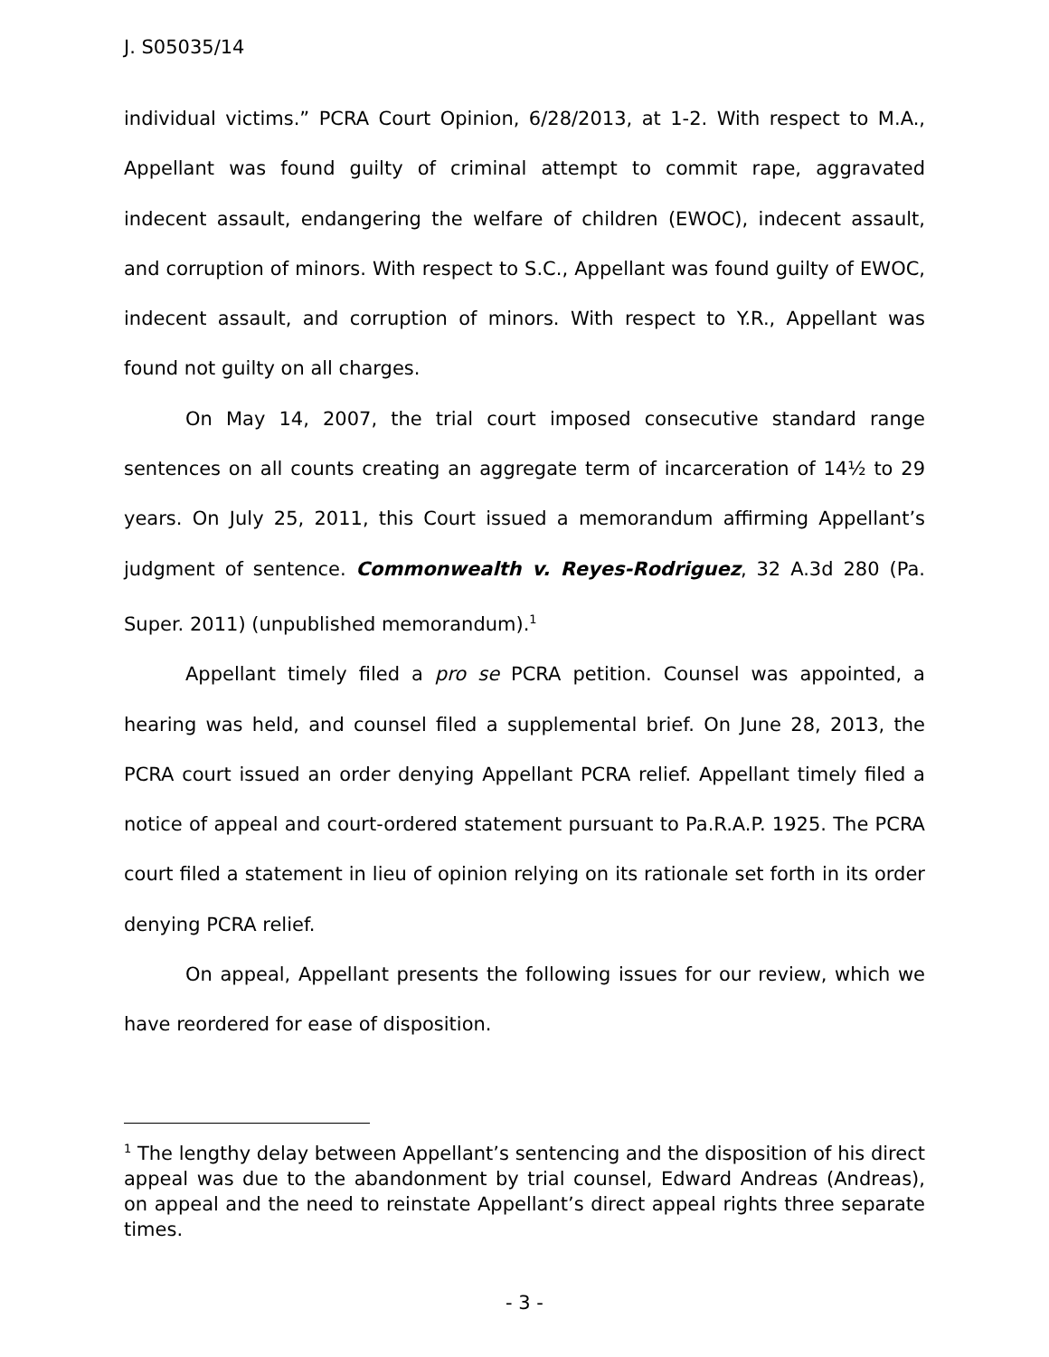J. S05035/14
individual victims.” PCRA Court Opinion, 6/28/2013, at 1-2. With respect to M.A., Appellant was found guilty of criminal attempt to commit rape, aggravated indecent assault, endangering the welfare of children (EWOC), indecent assault, and corruption of minors. With respect to S.C., Appellant was found guilty of EWOC, indecent assault, and corruption of minors. With respect to Y.R., Appellant was found not guilty on all charges.
On May 14, 2007, the trial court imposed consecutive standard range sentences on all counts creating an aggregate term of incarceration of 14½ to 29 years. On July 25, 2011, this Court issued a memorandum affirming Appellant’s judgment of sentence. Commonwealth v. Reyes-Rodriguez, 32 A.3d 280 (Pa. Super. 2011) (unpublished memorandum).<sup>1</sup>
Appellant timely filed a pro se PCRA petition. Counsel was appointed, a hearing was held, and counsel filed a supplemental brief. On June 28, 2013, the PCRA court issued an order denying Appellant PCRA relief. Appellant timely filed a notice of appeal and court-ordered statement pursuant to Pa.R.A.P. 1925. The PCRA court filed a statement in lieu of opinion relying on its rationale set forth in its order denying PCRA relief.
On appeal, Appellant presents the following issues for our review, which we have reordered for ease of disposition.
<sup>1</sup> The lengthy delay between Appellant’s sentencing and the disposition of his direct appeal was due to the abandonment by trial counsel, Edward Andreas (Andreas), on appeal and the need to reinstate Appellant’s direct appeal rights three separate times.
- 3 -